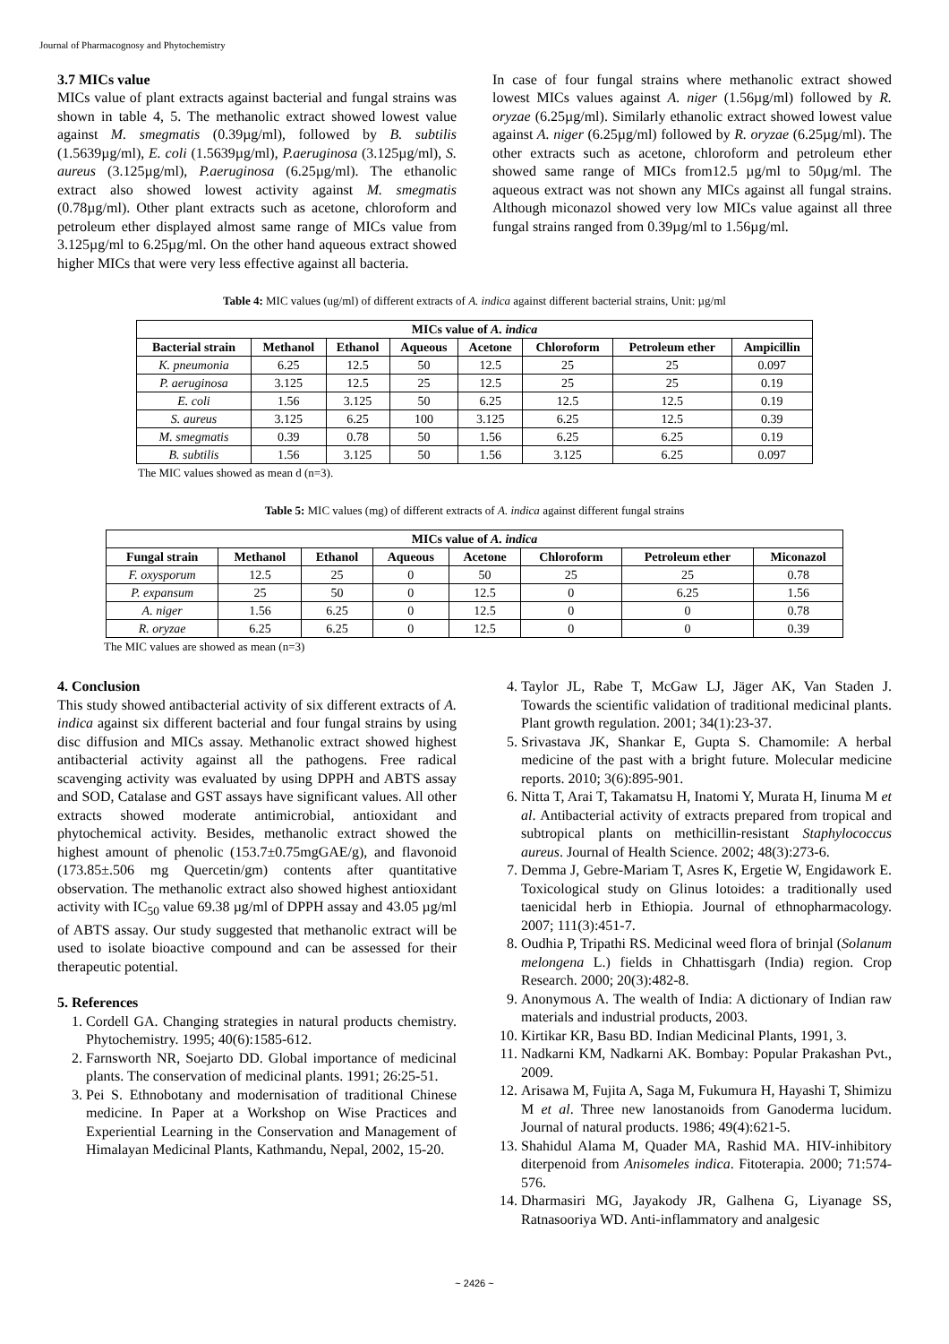Journal of Pharmacognosy and Phytochemistry
3.7 MICs value
MICs value of plant extracts against bacterial and fungal strains was shown in table 4, 5. The methanolic extract showed lowest value against M. smegmatis (0.39µg/ml), followed by B. subtilis (1.5639µg/ml), E. coli (1.5639µg/ml), P.aeruginosa (3.125µg/ml), S. aureus (3.125µg/ml), P.aeruginosa (6.25µg/ml). The ethanolic extract also showed lowest activity against M. smegmatis (0.78µg/ml). Other plant extracts such as acetone, chloroform and petroleum ether displayed almost same range of MICs value from 3.125µg/ml to 6.25µg/ml. On the other hand aqueous extract showed higher MICs that were very less effective against all bacteria.
In case of four fungal strains where methanolic extract showed lowest MICs values against A. niger (1.56µg/ml) followed by R. oryzae (6.25µg/ml). Similarly ethanolic extract showed lowest value against A. niger (6.25µg/ml) followed by R. oryzae (6.25µg/ml). The other extracts such as acetone, chloroform and petroleum ether showed same range of MICs from12.5 µg/ml to 50µg/ml. The aqueous extract was not shown any MICs against all fungal strains. Although miconazol showed very low MICs value against all three fungal strains ranged from 0.39µg/ml to 1.56µg/ml.
Table 4: MIC values (ug/ml) of different extracts of A. indica against different bacterial strains, Unit: µg/ml
| MICs value of A. indica | | | | | | | |
| --- | --- | --- | --- | --- | --- | --- | --- |
| Bacterial strain | Methanol | Ethanol | Aqueous | Acetone | Chloroform | Petroleum ether | Ampicillin |
| K. pneumonia | 6.25 | 12.5 | 50 | 12.5 | 25 | 25 | 0.097 |
| P. aeruginosa | 3.125 | 12.5 | 25 | 12.5 | 25 | 25 | 0.19 |
| E. coli | 1.56 | 3.125 | 50 | 6.25 | 12.5 | 12.5 | 0.19 |
| S. aureus | 3.125 | 6.25 | 100 | 3.125 | 6.25 | 12.5 | 0.39 |
| M. smegmatis | 0.39 | 0.78 | 50 | 1.56 | 6.25 | 6.25 | 0.19 |
| B. subtilis | 1.56 | 3.125 | 50 | 1.56 | 3.125 | 6.25 | 0.097 |
The MIC values showed as mean d (n=3).
Table 5: MIC values (mg) of different extracts of A. indica against different fungal strains
| MICs value of A. indica | | | | | | | |
| --- | --- | --- | --- | --- | --- | --- | --- |
| Fungal strain | Methanol | Ethanol | Aqueous | Acetone | Chloroform | Petroleum ether | Miconazol |
| F. oxysporum | 12.5 | 25 | 0 | 50 | 25 | 25 | 0.78 |
| P. expansum | 25 | 50 | 0 | 12.5 | 0 | 6.25 | 1.56 |
| A. niger | 1.56 | 6.25 | 0 | 12.5 | 0 | 0 | 0.78 |
| R. oryzae | 6.25 | 6.25 | 0 | 12.5 | 0 | 0 | 0.39 |
The MIC values are showed as mean (n=3)
4. Conclusion
This study showed antibacterial activity of six different extracts of A. indica against six different bacterial and four fungal strains by using disc diffusion and MICs assay. Methanolic extract showed highest antibacterial activity against all the pathogens. Free radical scavenging activity was evaluated by using DPPH and ABTS assay and SOD, Catalase and GST assays have significant values. All other extracts showed moderate antimicrobial, antioxidant and phytochemical activity. Besides, methanolic extract showed the highest amount of phenolic (153.7±0.75mgGAE/g), and flavonoid (173.85±.506 mg Quercetin/gm) contents after quantitative observation. The methanolic extract also showed highest antioxidant activity with IC<sub>50</sub> value 69.38 µg/ml of DPPH assay and 43.05 µg/ml of ABTS assay. Our study suggested that methanolic extract will be used to isolate bioactive compound and can be assessed for their therapeutic potential.
5. References
1. Cordell GA. Changing strategies in natural products chemistry. Phytochemistry. 1995; 40(6):1585-612.
2. Farnsworth NR, Soejarto DD. Global importance of medicinal plants. The conservation of medicinal plants. 1991; 26:25-51.
3. Pei S. Ethnobotany and modernisation of traditional Chinese medicine. In Paper at a Workshop on Wise Practices and Experiential Learning in the Conservation and Management of Himalayan Medicinal Plants, Kathmandu, Nepal, 2002, 15-20.
4. Taylor JL, Rabe T, McGaw LJ, Jäger AK, Van Staden J. Towards the scientific validation of traditional medicinal plants. Plant growth regulation. 2001; 34(1):23-37.
5. Srivastava JK, Shankar E, Gupta S. Chamomile: A herbal medicine of the past with a bright future. Molecular medicine reports. 2010; 3(6):895-901.
6. Nitta T, Arai T, Takamatsu H, Inatomi Y, Murata H, Iinuma M et al. Antibacterial activity of extracts prepared from tropical and subtropical plants on methicillin-resistant Staphylococcus aureus. Journal of Health Science. 2002; 48(3):273-6.
7. Demma J, Gebre-Mariam T, Asres K, Ergetie W, Engidawork E. Toxicological study on Glinus lotoides: a traditionally used taenicidal herb in Ethiopia. Journal of ethnopharmacology. 2007; 111(3):451-7.
8. Oudhia P, Tripathi RS. Medicinal weed flora of brinjal (Solanum melongena L.) fields in Chhattisgarh (India) region. Crop Research. 2000; 20(3):482-8.
9. Anonymous A. The wealth of India: A dictionary of Indian raw materials and industrial products, 2003.
10. Kirtikar KR, Basu BD. Indian Medicinal Plants, 1991, 3.
11. Nadkarni KM, Nadkarni AK. Bombay: Popular Prakashan Pvt., 2009.
12. Arisawa M, Fujita A, Saga M, Fukumura H, Hayashi T, Shimizu M et al. Three new lanostanoids from Ganoderma lucidum. Journal of natural products. 1986; 49(4):621-5.
13. Shahidul Alama M, Quader MA, Rashid MA. HIV-inhibitory diterpenoid from Anisomeles indica. Fitoterapia. 2000; 71:574-576.
14. Dharmasiri MG, Jayakody JR, Galhena G, Liyanage SS, Ratnasooriya WD. Anti-inflammatory and analgesic
~ 2426 ~